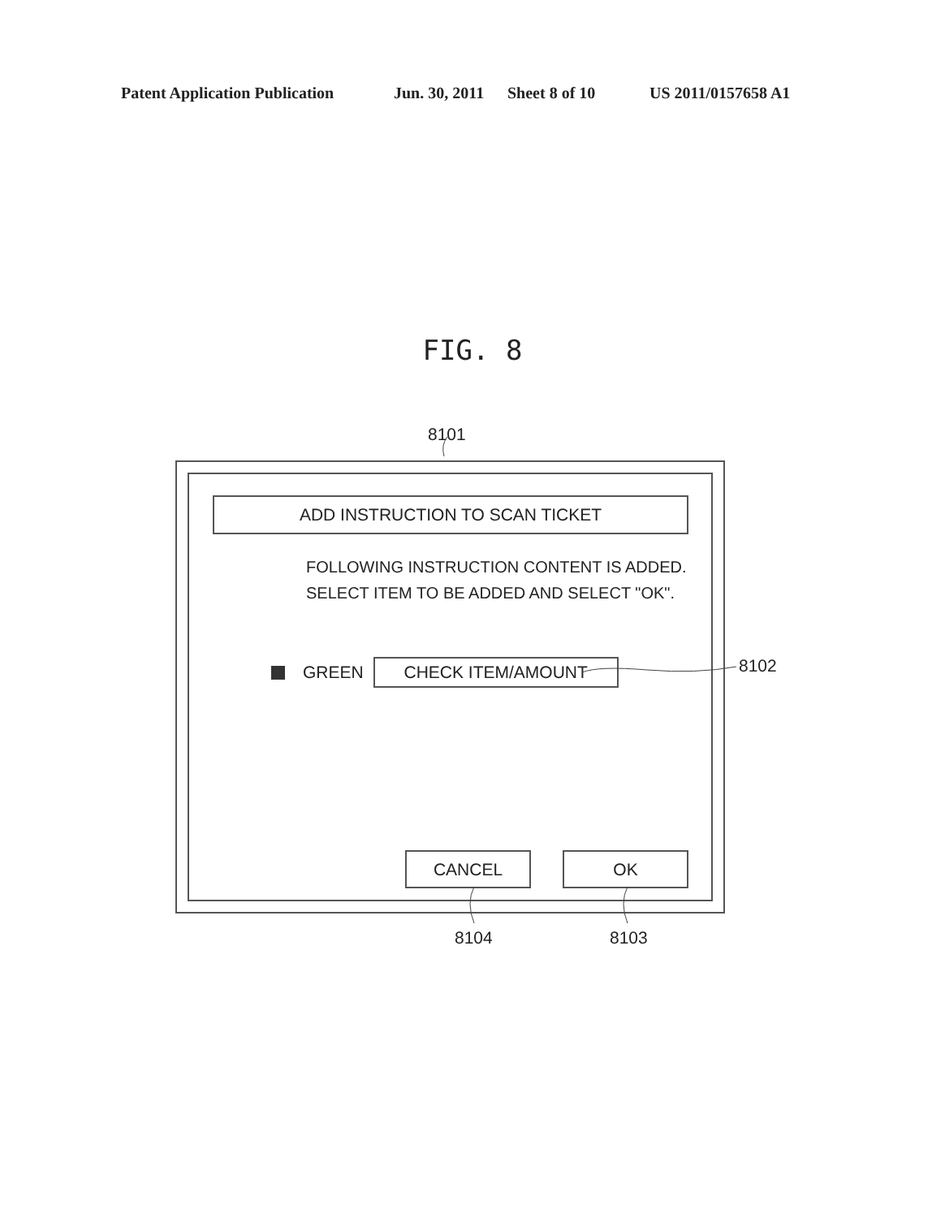Patent Application Publication Jun. 30, 2011 Sheet 8 of 10 US 2011/0157658 A1
FIG. 8
8101
ADD INSTRUCTION TO SCAN TICKET
FOLLOWING INSTRUCTION CONTENT IS ADDED.
SELECT ITEM TO BE ADDED AND SELECT "OK".
GREEN
CHECK ITEM/AMOUNT
CANCEL OK
8104 8103
8102